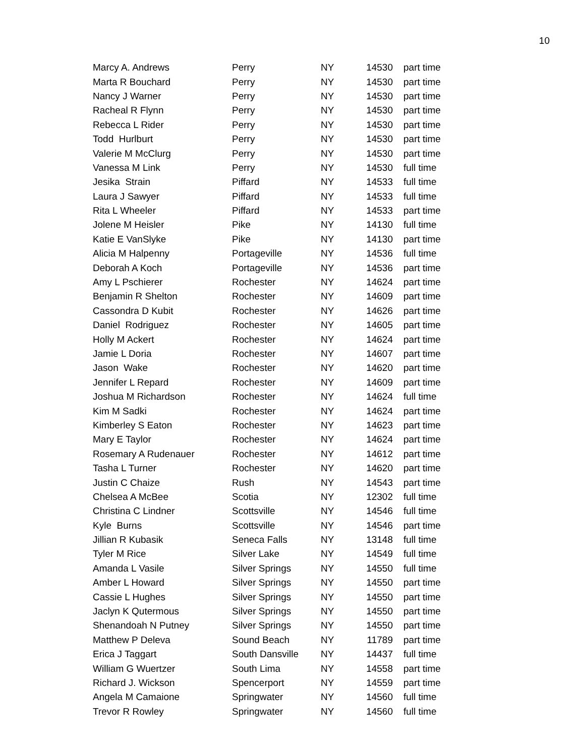10
| Marcy A. Andrews | Perry | NY | 14530 | part time |
| Marta R Bouchard | Perry | NY | 14530 | part time |
| Nancy J Warner | Perry | NY | 14530 | part time |
| Racheal R Flynn | Perry | NY | 14530 | part time |
| Rebecca L Rider | Perry | NY | 14530 | part time |
| Todd Hurlburt | Perry | NY | 14530 | part time |
| Valerie M McClurg | Perry | NY | 14530 | part time |
| Vanessa M Link | Perry | NY | 14530 | full time |
| Jesika Strain | Piffard | NY | 14533 | full time |
| Laura J Sawyer | Piffard | NY | 14533 | full time |
| Rita L Wheeler | Piffard | NY | 14533 | part time |
| Jolene M Heisler | Pike | NY | 14130 | full time |
| Katie E VanSlyke | Pike | NY | 14130 | part time |
| Alicia M Halpenny | Portageville | NY | 14536 | full time |
| Deborah A Koch | Portageville | NY | 14536 | part time |
| Amy L Pschierer | Rochester | NY | 14624 | part time |
| Benjamin R Shelton | Rochester | NY | 14609 | part time |
| Cassondra D Kubit | Rochester | NY | 14626 | part time |
| Daniel Rodriguez | Rochester | NY | 14605 | part time |
| Holly M Ackert | Rochester | NY | 14624 | part time |
| Jamie L Doria | Rochester | NY | 14607 | part time |
| Jason Wake | Rochester | NY | 14620 | part time |
| Jennifer L Repard | Rochester | NY | 14609 | part time |
| Joshua M Richardson | Rochester | NY | 14624 | full time |
| Kim M Sadki | Rochester | NY | 14624 | part time |
| Kimberley S Eaton | Rochester | NY | 14623 | part time |
| Mary E Taylor | Rochester | NY | 14624 | part time |
| Rosemary A Rudenauer | Rochester | NY | 14612 | part time |
| Tasha L Turner | Rochester | NY | 14620 | part time |
| Justin C Chaize | Rush | NY | 14543 | part time |
| Chelsea A McBee | Scotia | NY | 12302 | full time |
| Christina C Lindner | Scottsville | NY | 14546 | full time |
| Kyle Burns | Scottsville | NY | 14546 | part time |
| Jillian R Kubasik | Seneca Falls | NY | 13148 | full time |
| Tyler M Rice | Silver Lake | NY | 14549 | full time |
| Amanda L Vasile | Silver Springs | NY | 14550 | full time |
| Amber L Howard | Silver Springs | NY | 14550 | part time |
| Cassie L Hughes | Silver Springs | NY | 14550 | part time |
| Jaclyn K Qutermous | Silver Springs | NY | 14550 | part time |
| Shenandoah N Putney | Silver Springs | NY | 14550 | part time |
| Matthew P Deleva | Sound Beach | NY | 11789 | part time |
| Erica J Taggart | South Dansville | NY | 14437 | full time |
| William G Wuertzer | South Lima | NY | 14558 | part time |
| Richard J. Wickson | Spencerport | NY | 14559 | part time |
| Angela M Camaione | Springwater | NY | 14560 | full time |
| Trevor R Rowley | Springwater | NY | 14560 | full time |